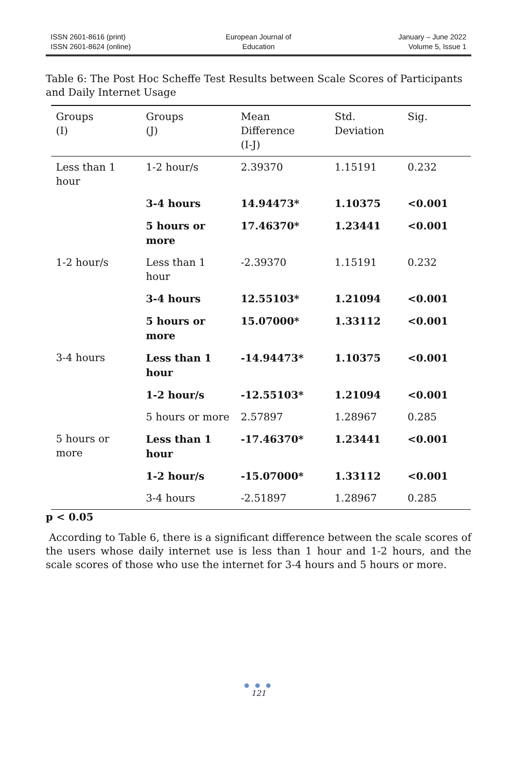ISSN 2601-8616 (print)
ISSN 2601-8624 (online)
European Journal of
Education
January – June 2022
Volume 5, Issue 1
Table 6: The Post Hoc Scheffe Test Results between Scale Scores of Participants and Daily Internet Usage
| Groups (I) | Groups (J) | Mean Difference (I-J) | Std. Deviation | Sig. |
| --- | --- | --- | --- | --- |
| Less than 1 hour | 1-2 hour/s | 2.39370 | 1.15191 | 0.232 |
| | 3-4 hours | 14.94473* | 1.10375 | <0.001 |
| | 5 hours or more | 17.46370* | 1.23441 | <0.001 |
| 1-2 hour/s | Less than 1 hour | -2.39370 | 1.15191 | 0.232 |
| | 3-4 hours | 12.55103* | 1.21094 | <0.001 |
| | 5 hours or more | 15.07000* | 1.33112 | <0.001 |
| 3-4 hours | Less than 1 hour | -14.94473* | 1.10375 | <0.001 |
| | 1-2 hour/s | -12.55103* | 1.21094 | <0.001 |
| | 5 hours or more | 2.57897 | 1.28967 | 0.285 |
| 5 hours or more | Less than 1 hour | -17.46370* | 1.23441 | <0.001 |
| | 1-2 hour/s | -15.07000* | 1.33112 | <0.001 |
| | 3-4 hours | -2.51897 | 1.28967 | 0.285 |
p < 0.05
According to Table 6, there is a significant difference between the scale scores of the users whose daily internet use is less than 1 hour and 1-2 hours, and the scale scores of those who use the internet for 3-4 hours and 5 hours or more.
● ● ●
121